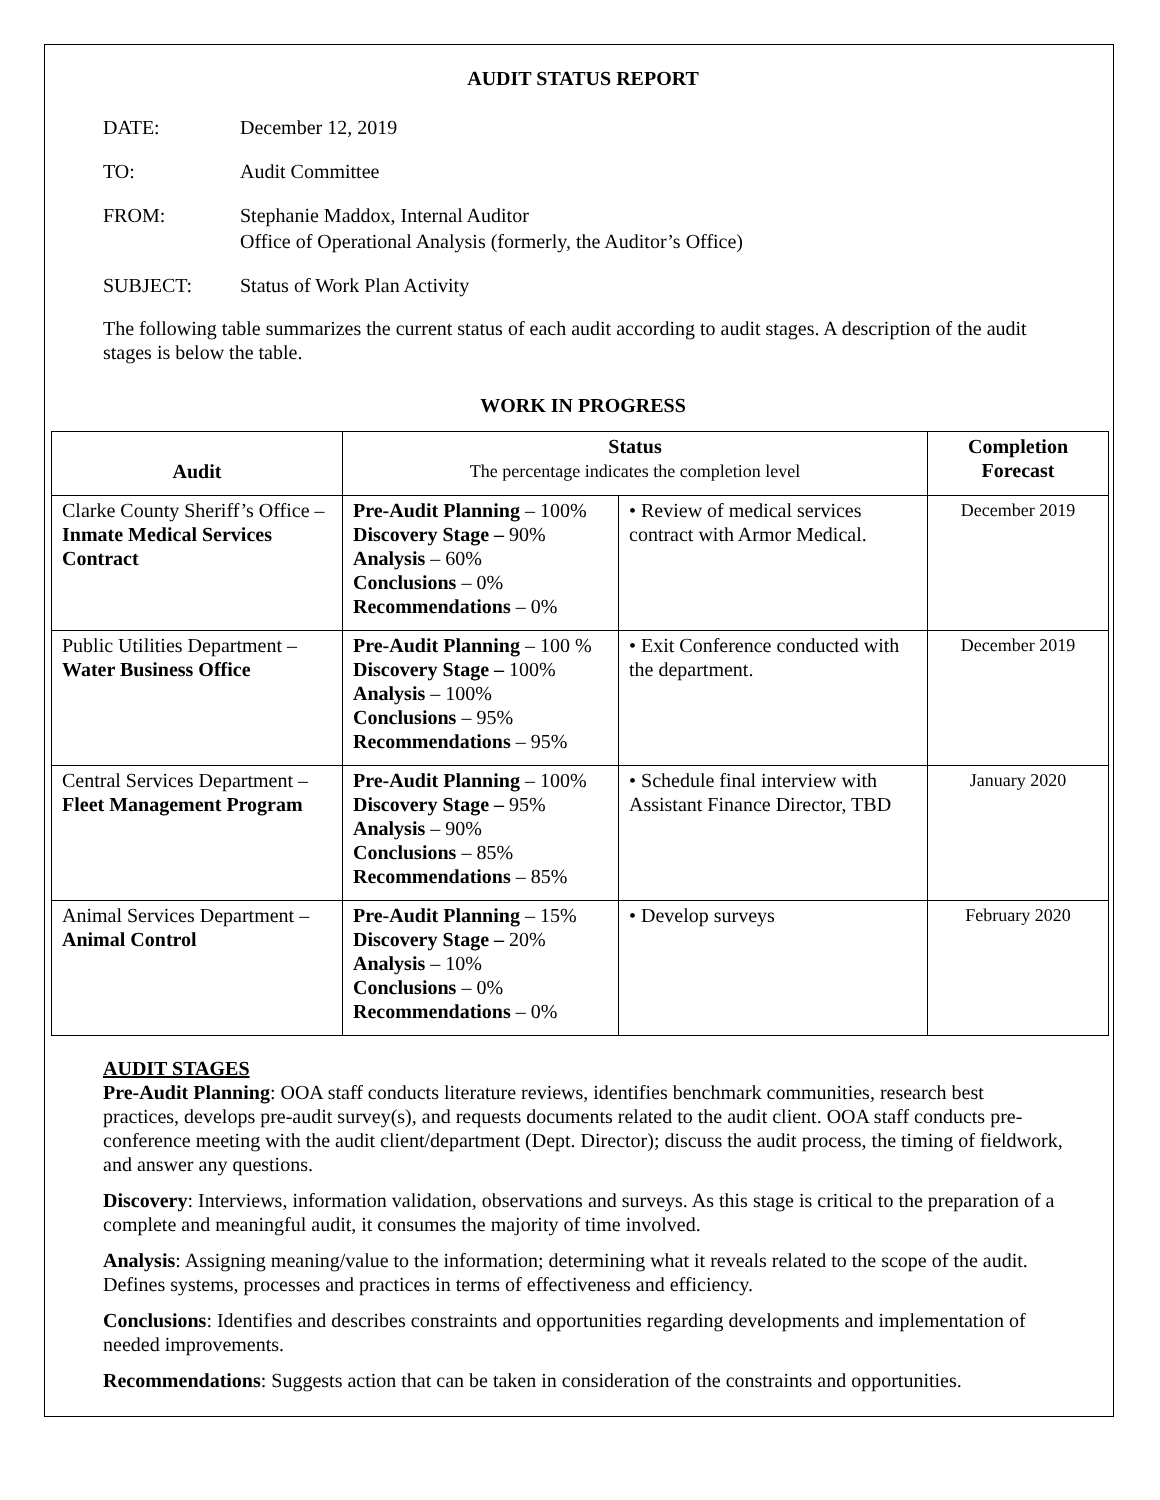AUDIT STATUS REPORT
DATE: December 12, 2019
TO: Audit Committee
FROM: Stephanie Maddox, Internal Auditor
Office of Operational Analysis (formerly, the Auditor’s Office)
SUBJECT: Status of Work Plan Activity
The following table summarizes the current status of each audit according to audit stages. A description of the audit stages is below the table.
WORK IN PROGRESS
| Audit | Status The percentage indicates the completion level | | Completion Forecast |
| --- | --- | --- | --- |
| Clarke County Sheriff’s Office – Inmate Medical Services Contract | Pre-Audit Planning – 100% Discovery Stage – 90% Analysis – 60% Conclusions – 0% Recommendations – 0% | • Review of medical services contract with Armor Medical. | December 2019 |
| Public Utilities Department – Water Business Office | Pre-Audit Planning – 100 % Discovery Stage – 100% Analysis – 100% Conclusions – 95% Recommendations – 95% | • Exit Conference conducted with the department. | December 2019 |
| Central Services Department – Fleet Management Program | Pre-Audit Planning – 100% Discovery Stage – 95% Analysis – 90% Conclusions – 85% Recommendations – 85% | • Schedule final interview with Assistant Finance Director, TBD | January 2020 |
| Animal Services Department – Animal Control | Pre-Audit Planning – 15% Discovery Stage – 20% Analysis – 10% Conclusions – 0% Recommendations – 0% | • Develop surveys | February 2020 |
AUDIT STAGES
Pre-Audit Planning: OOA staff conducts literature reviews, identifies benchmark communities, research best practices, develops pre-audit survey(s), and requests documents related to the audit client. OOA staff conducts pre-conference meeting with the audit client/department (Dept. Director); discuss the audit process, the timing of fieldwork, and answer any questions.
Discovery: Interviews, information validation, observations and surveys. As this stage is critical to the preparation of a complete and meaningful audit, it consumes the majority of time involved.
Analysis: Assigning meaning/value to the information; determining what it reveals related to the scope of the audit. Defines systems, processes and practices in terms of effectiveness and efficiency.
Conclusions: Identifies and describes constraints and opportunities regarding developments and implementation of needed improvements.
Recommendations: Suggests action that can be taken in consideration of the constraints and opportunities.